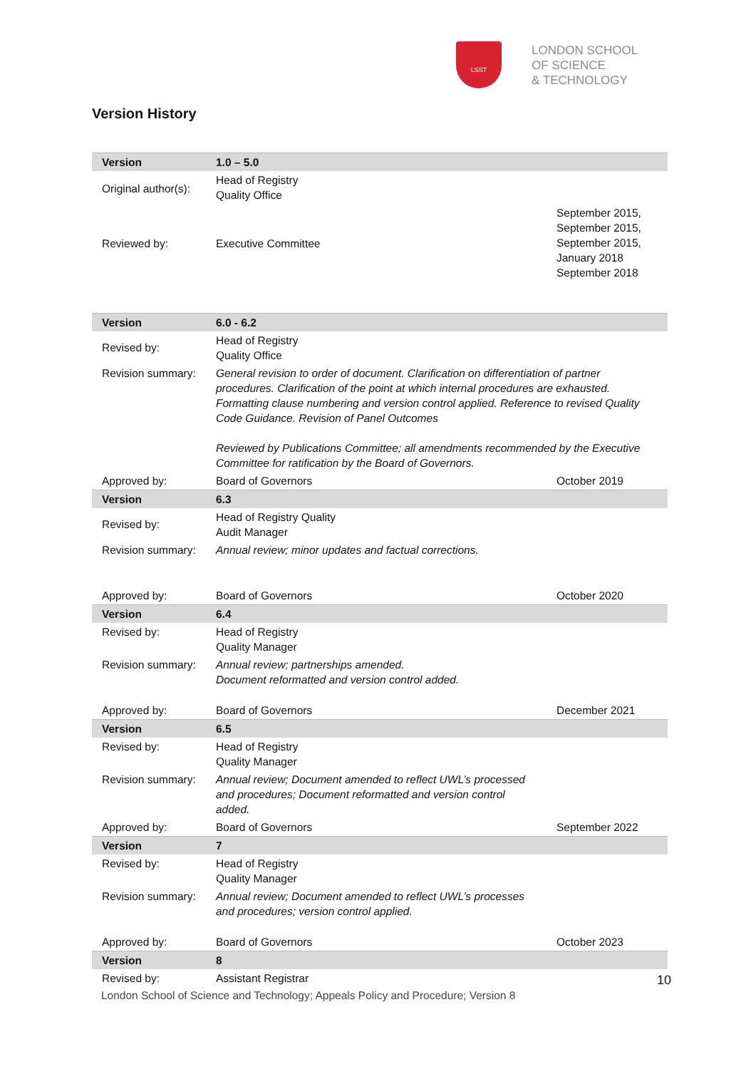LSST
LONDON SCHOOL
OF SCIENCE
& TECHNOLOGY
Version History
| Version | 1.0 – 5.0 | |
| Original author(s): | Head of Registry Quality Office | |
| Reviewed by: | Executive Committee | September 2015, September 2015, September 2015, January 2018 September 2018 |
| Version | 6.0 - 6.2 | |
| Revised by: | Head of Registry Quality Office | |
| Revision summary: | General revision to order of document. Clarification on differentiation of partner procedures. Clarification of the point at which internal procedures are exhausted. Formatting clause numbering and version control applied. Reference to revised Quality Code Guidance. Revision of Panel Outcomes Reviewed by Publications Committee; all amendments recommended by the Executive Committee for ratification by the Board of Governors. | |
| Approved by: | Board of Governors | October 2019 |
| Version | 6.3 | |
| Revised by: | Head of Registry Quality Audit Manager | |
| Revision summary: | Annual review; minor updates and factual corrections. | |
| Approved by: | Board of Governors | October 2020 |
| Version | 6.4 | |
| Revised by: | Head of Registry Quality Manager | |
| Revision summary: | Annual review; partnerships amended. Document reformatted and version control added. | |
| Approved by: | Board of Governors | December 2021 |
| Version | 6.5 | |
| Revised by: | Head of Registry Quality Manager | |
| Revision summary: | Annual review; Document amended to reflect UWL’s processed and procedures; Document reformatted and version control added. | |
| Approved by: | Board of Governors | September 2022 |
| Version | 7 | |
| Revised by: | Head of Registry Quality Manager | |
| Revision summary: | Annual review; Document amended to reflect UWL’s processes and procedures; version control applied. | |
| Approved by: | Board of Governors | October 2023 |
| Version | 8 | |
| Revised by: | Assistant Registrar | |
10
London School of Science and Technology; Appeals Policy and Procedure; Version 8